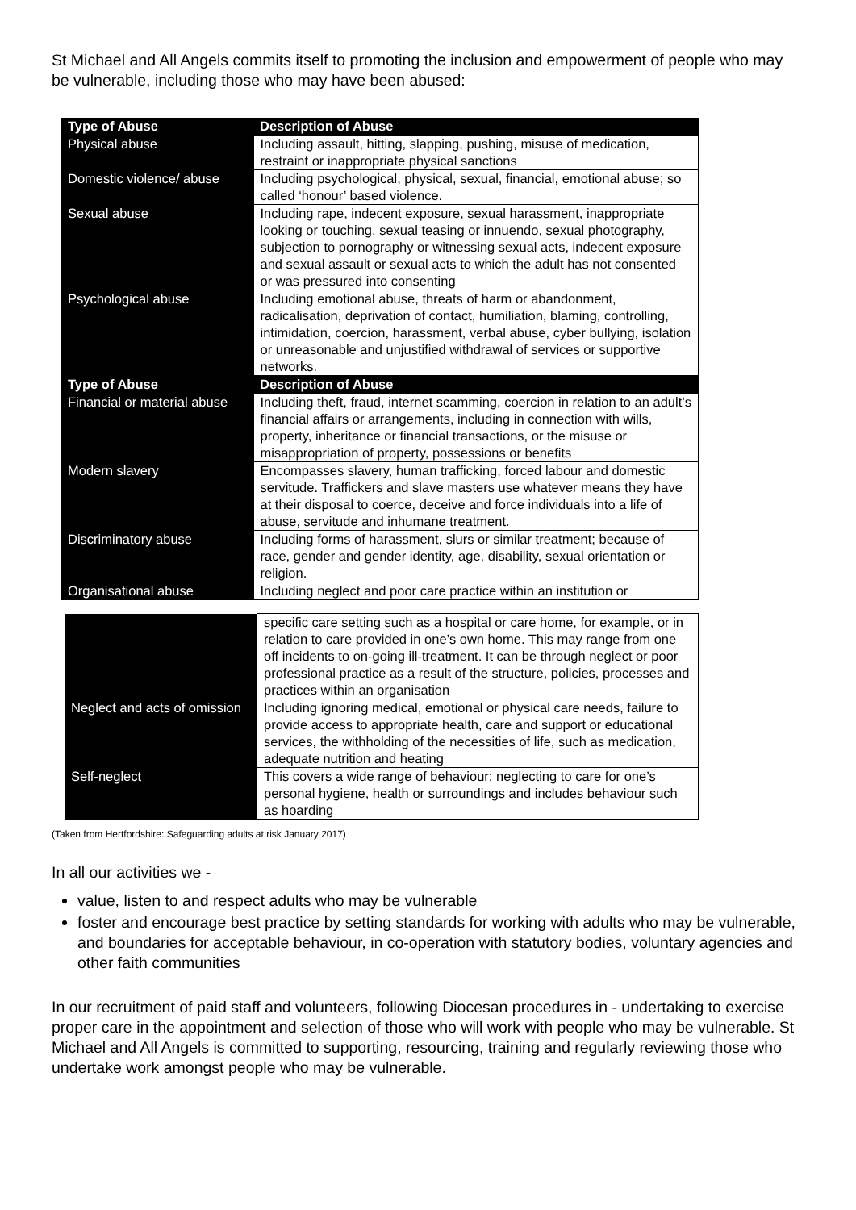St Michael and All Angels commits itself to promoting the inclusion and empowerment of people who may be vulnerable, including those who may have been abused:
| Type of Abuse | Description of Abuse |
| --- | --- |
| Physical abuse | Including assault, hitting, slapping, pushing, misuse of medication, restraint or inappropriate physical sanctions |
| Domestic violence/ abuse | Including psychological, physical, sexual, financial, emotional abuse; so called ‘honour’ based violence. |
| Sexual abuse | Including rape, indecent exposure, sexual harassment, inappropriate looking or touching, sexual teasing or innuendo, sexual photography, subjection to pornography or witnessing sexual acts, indecent exposure and sexual assault or sexual acts to which the adult has not consented or was pressured into consenting |
| Psychological abuse | Including emotional abuse, threats of harm or abandonment, radicalisation, deprivation of contact, humiliation, blaming, controlling, intimidation, coercion, harassment, verbal abuse, cyber bullying, isolation or unreasonable and unjustified withdrawal of services or supportive networks. |
| Type of Abuse | Description of Abuse |
| Financial or material abuse | Including theft, fraud, internet scamming, coercion in relation to an adult’s financial affairs or arrangements, including in connection with wills, property, inheritance or financial transactions, or the misuse or misappropriation of property, possessions or benefits |
| Modern slavery | Encompasses slavery, human trafficking, forced labour and domestic servitude. Traffickers and slave masters use whatever means they have at their disposal to coerce, deceive and force individuals into a life of abuse, servitude and inhumane treatment. |
| Discriminatory abuse | Including forms of harassment, slurs or similar treatment; because of race, gender and gender identity, age, disability, sexual orientation or religion. |
| Organisational abuse | Including neglect and poor care practice within an institution or |
| | specific care setting such as a hospital or care home, for example, or in relation to care provided in one’s own home. This may range from one off incidents to on-going ill-treatment. It can be through neglect or poor professional practice as a result of the structure, policies, processes and practices within an organisation |
| Neglect and acts of omission | Including ignoring medical, emotional or physical care needs, failure to provide access to appropriate health, care and support or educational services, the withholding of the necessities of life, such as medication, adequate nutrition and heating |
| Self-neglect | This covers a wide range of behaviour; neglecting to care for one’s personal hygiene, health or surroundings and includes behaviour such as hoarding |
(Taken from Hertfordshire: Safeguarding adults at risk January 2017)
In all our activities we -
value, listen to and respect adults who may be vulnerable
foster and encourage best practice by setting standards for working with adults who may be vulnerable, and boundaries for acceptable behaviour, in co-operation with statutory bodies, voluntary agencies and other faith communities
In our recruitment of paid staff and volunteers, following Diocesan procedures in - undertaking to exercise proper care in the appointment and selection of those who will work with people who may be vulnerable. St Michael and All Angels is committed to supporting, resourcing, training and regularly reviewing those who undertake work amongst people who may be vulnerable.